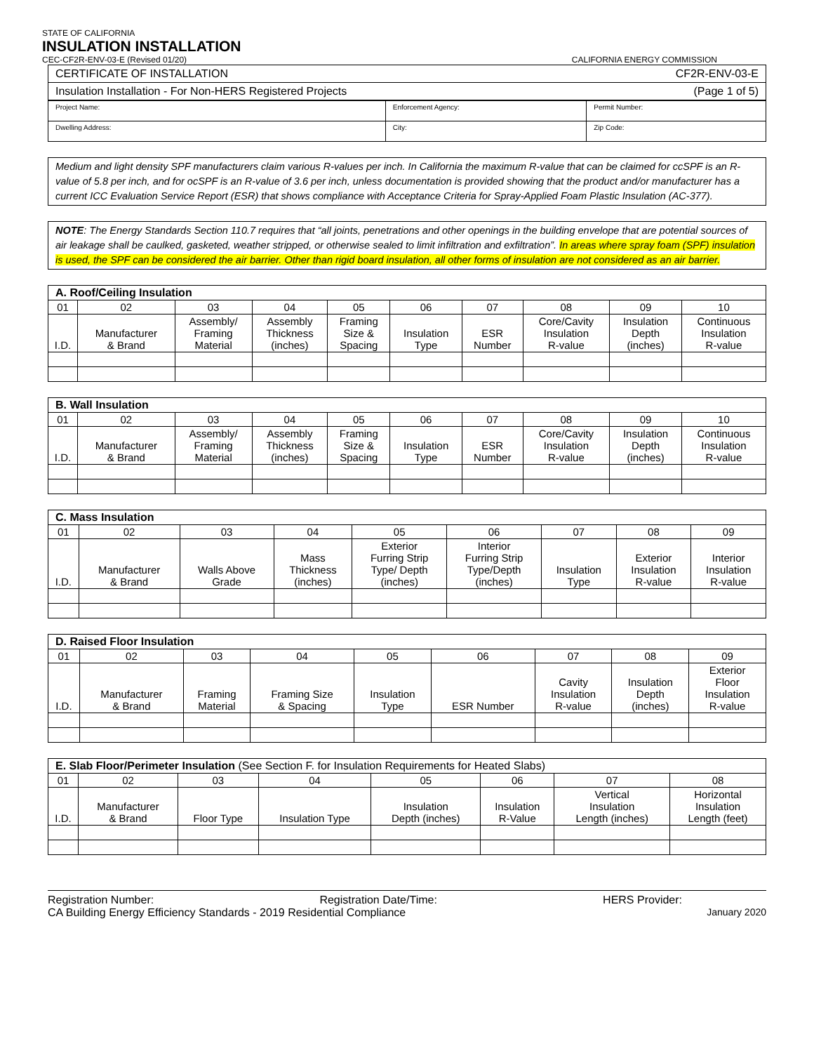STATE OF CALIFORNIA
INSULATION INSTALLATION
CEC-CF2R-ENV-03-E (Revised 01/20) CALIFORNIA ENERGY COMMISSION
| CERTIFICATE OF INSTALLATION | CF2R-ENV-03-E |
| Insulation Installation - For Non-HERS Registered Projects | (Page 1 of 5) |
| Project Name: | Enforcement Agency: | Permit Number: |
| Dwelling Address: | City: | Zip Code: |
Medium and light density SPF manufacturers claim various R-values per inch. In California the maximum R-value that can be claimed for ccSPF is an R-value of 5.8 per inch, and for ocSPF is an R-value of 3.6 per inch, unless documentation is provided showing that the product and/or manufacturer has a current ICC Evaluation Service Report (ESR) that shows compliance with Acceptance Criteria for Spray-Applied Foam Plastic Insulation (AC-377).
NOTE: The Energy Standards Section 110.7 requires that “all joints, penetrations and other openings in the building envelope that are potential sources of air leakage shall be caulked, gasketed, weather stripped, or otherwise sealed to limit infiltration and exfiltration”. In areas where spray foam (SPF) insulation is used, the SPF can be considered the air barrier. Other than rigid board insulation, all other forms of insulation are not considered as an air barrier.
| A. Roof/Ceiling Insulation | | | | | | | | | |
| --- | --- | --- | --- | --- | --- | --- | --- | --- | --- |
| 01 | 02 | 03 | 04 | 05 | 06 | 07 | 08 | 09 | 10 |
| I.D. | Manufacturer & Brand | Assembly/ Framing Material | Assembly Thickness (inches) | Framing Size & Spacing | Insulation Type | ESR Number | Core/Cavity Insulation R-value | Insulation Depth (inches) | Continuous Insulation R-value |
| B. Wall Insulation | | | | | | | | | |
| --- | --- | --- | --- | --- | --- | --- | --- | --- | --- |
| 01 | 02 | 03 | 04 | 05 | 06 | 07 | 08 | 09 | 10 |
| I.D. | Manufacturer & Brand | Assembly/ Framing Material | Assembly Thickness (inches) | Framing Size & Spacing | Insulation Type | ESR Number | Core/Cavity Insulation R-value | Insulation Depth (inches) | Continuous Insulation R-value |
| C. Mass Insulation | | | | | | | | |
| --- | --- | --- | --- | --- | --- | --- | --- | --- |
| 01 | 02 | 03 | 04 | 05 | 06 | 07 | 08 | 09 |
| I.D. | Manufacturer & Brand | Walls Above Grade | Mass Thickness (inches) | Exterior Furring Strip Type/ Depth (inches) | Interior Furring Strip Type/Depth (inches) | Insulation Type | Exterior Insulation R-value | Interior Insulation R-value |
| D. Raised Floor Insulation | | | | | | | | |
| --- | --- | --- | --- | --- | --- | --- | --- | --- |
| 01 | 02 | 03 | 04 | 05 | 06 | 07 | 08 | 09 |
| I.D. | Manufacturer & Brand | Framing Material | Framing Size & Spacing | Insulation Type | ESR Number | Cavity Insulation R-value | Insulation Depth (inches) | Exterior Floor Insulation R-value |
| E. Slab Floor/Perimeter Insulation (See Section F. for Insulation Requirements for Heated Slabs) | | | | | | | |
| --- | --- | --- | --- | --- | --- | --- | --- |
| 01 | 02 | 03 | 04 | 05 | 06 | 07 | 08 |
| I.D. | Manufacturer & Brand | Floor Type | Insulation Type | Insulation Depth (inches) | Insulation R-Value | Vertical Insulation Length (inches) | Horizontal Insulation Length (feet) |
Registration Number: Registration Date/Time: HERS Provider:
CA Building Energy Efficiency Standards - 2019 Residential Compliance January 2020